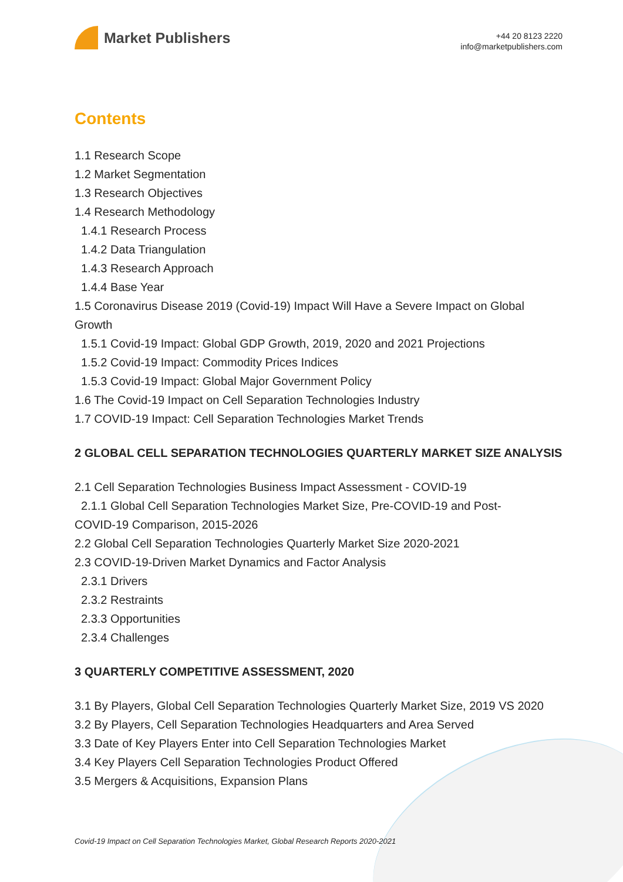Market Publishers
+44 20 8123 2220
info@marketpublishers.com
Contents
1.1 Research Scope
1.2 Market Segmentation
1.3 Research Objectives
1.4 Research Methodology
1.4.1 Research Process
1.4.2 Data Triangulation
1.4.3 Research Approach
1.4.4 Base Year
1.5 Coronavirus Disease 2019 (Covid-19) Impact Will Have a Severe Impact on Global Growth
1.5.1 Covid-19 Impact: Global GDP Growth, 2019, 2020 and 2021 Projections
1.5.2 Covid-19 Impact: Commodity Prices Indices
1.5.3 Covid-19 Impact: Global Major Government Policy
1.6 The Covid-19 Impact on Cell Separation Technologies Industry
1.7 COVID-19 Impact: Cell Separation Technologies Market Trends
2 GLOBAL CELL SEPARATION TECHNOLOGIES QUARTERLY MARKET SIZE ANALYSIS
2.1 Cell Separation Technologies Business Impact Assessment - COVID-19
2.1.1 Global Cell Separation Technologies Market Size, Pre-COVID-19 and Post-
COVID-19 Comparison, 2015-2026
2.2 Global Cell Separation Technologies Quarterly Market Size 2020-2021
2.3 COVID-19-Driven Market Dynamics and Factor Analysis
2.3.1 Drivers
2.3.2 Restraints
2.3.3 Opportunities
2.3.4 Challenges
3 QUARTERLY COMPETITIVE ASSESSMENT, 2020
3.1 By Players, Global Cell Separation Technologies Quarterly Market Size, 2019 VS 2020
3.2 By Players, Cell Separation Technologies Headquarters and Area Served
3.3 Date of Key Players Enter into Cell Separation Technologies Market
3.4 Key Players Cell Separation Technologies Product Offered
3.5 Mergers & Acquisitions, Expansion Plans
Covid-19 Impact on Cell Separation Technologies Market, Global Research Reports 2020-2021